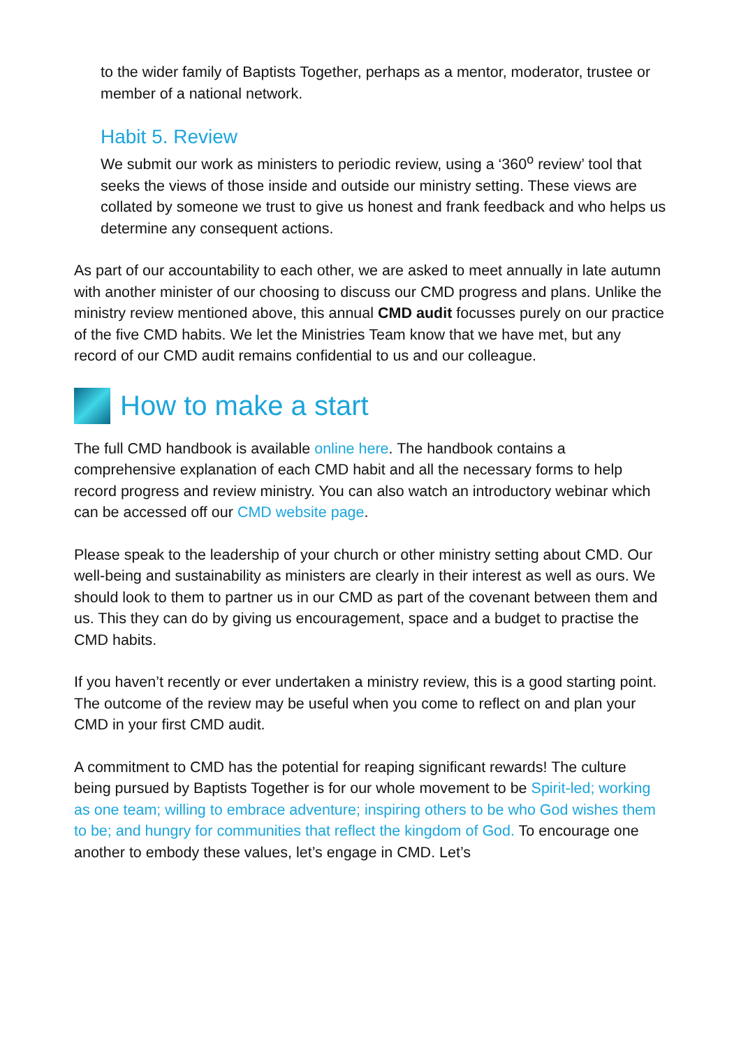to the wider family of Baptists Together, perhaps as a mentor, moderator, trustee or member of a national network.
Habit 5. Review
We submit our work as ministers to periodic review, using a ‘360<sup>o</sup> review’ tool that seeks the views of those inside and outside our ministry setting. These views are collated by someone we trust to give us honest and frank feedback and who helps us determine any consequent actions.
As part of our accountability to each other, we are asked to meet annually in late autumn with another minister of our choosing to discuss our CMD progress and plans. Unlike the ministry review mentioned above, this annual CMD audit focusses purely on our practice of the five CMD habits. We let the Ministries Team know that we have met, but any record of our CMD audit remains confidential to us and our colleague.
How to make a start
The full CMD handbook is available online here. The handbook contains a comprehensive explanation of each CMD habit and all the necessary forms to help record progress and review ministry. You can also watch an introductory webinar which can be accessed off our CMD website page.
Please speak to the leadership of your church or other ministry setting about CMD. Our well-being and sustainability as ministers are clearly in their interest as well as ours. We should look to them to partner us in our CMD as part of the covenant between them and us. This they can do by giving us encouragement, space and a budget to practise the CMD habits.
If you haven’t recently or ever undertaken a ministry review, this is a good starting point. The outcome of the review may be useful when you come to reflect on and plan your CMD in your first CMD audit.
A commitment to CMD has the potential for reaping significant rewards! The culture being pursued by Baptists Together is for our whole movement to be Spirit-led; working as one team; willing to embrace adventure; inspiring others to be who God wishes them to be; and hungry for communities that reflect the kingdom of God. To encourage one another to embody these values, let’s engage in CMD. Let’s